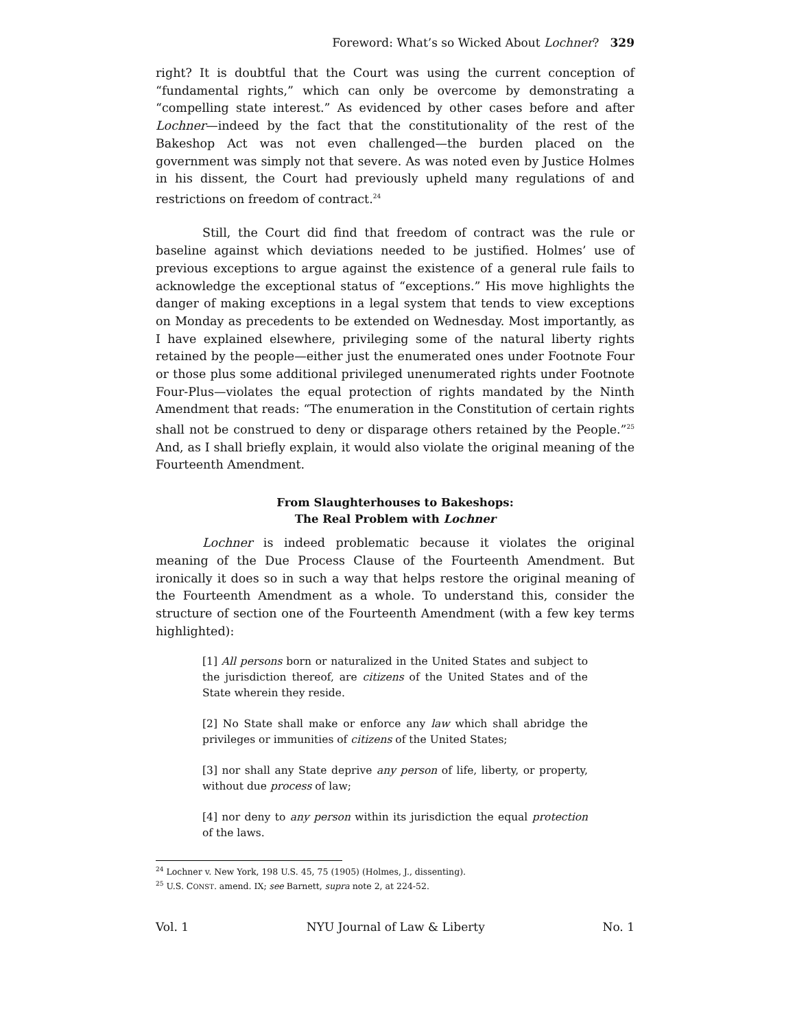Foreword: What’s so Wicked About Lochner? 329
right? It is doubtful that the Court was using the current conception of “fundamental rights,” which can only be overcome by demonstrating a “compelling state interest.” As evidenced by other cases before and after Lochner—indeed by the fact that the constitutionality of the rest of the Bakeshop Act was not even challenged—the burden placed on the government was simply not that severe. As was noted even by Justice Holmes in his dissent, the Court had previously upheld many regulations of and restrictions on freedom of contract.<sup>24</sup>
Still, the Court did find that freedom of contract was the rule or baseline against which deviations needed to be justified. Holmes’ use of previous exceptions to argue against the existence of a general rule fails to acknowledge the exceptional status of “exceptions.” His move highlights the danger of making exceptions in a legal system that tends to view exceptions on Monday as precedents to be extended on Wednesday. Most importantly, as I have explained elsewhere, privileging some of the natural liberty rights retained by the people—either just the enumerated ones under Footnote Four or those plus some additional privileged unenumerated rights under Footnote Four-Plus—violates the equal protection of rights mandated by the Ninth Amendment that reads: “The enumeration in the Constitution of certain rights shall not be construed to deny or disparage others retained by the People.”<sup>25</sup> And, as I shall briefly explain, it would also violate the original meaning of the Fourteenth Amendment.
From Slaughterhouses to Bakeshops:
The Real Problem with Lochner
Lochner is indeed problematic because it violates the original meaning of the Due Process Clause of the Fourteenth Amendment. But ironically it does so in such a way that helps restore the original meaning of the Fourteenth Amendment as a whole. To understand this, consider the structure of section one of the Fourteenth Amendment (with a few key terms highlighted):
[1] All persons born or naturalized in the United States and subject to the jurisdiction thereof, are citizens of the United States and of the State wherein they reside.
[2] No State shall make or enforce any law which shall abridge the privileges or immunities of citizens of the United States;
[3] nor shall any State deprive any person of life, liberty, or property, without due process of law;
[4] nor deny to any person within its jurisdiction the equal protection of the laws.
<sup>24</sup> Lochner v. New York, 198 U.S. 45, 75 (1905) (Holmes, J., dissenting).
<sup>25</sup> U.S. CONST. amend. IX; see Barnett, supra note 2, at 224-52.
Vol. 1 NYU Journal of Law & Liberty No. 1